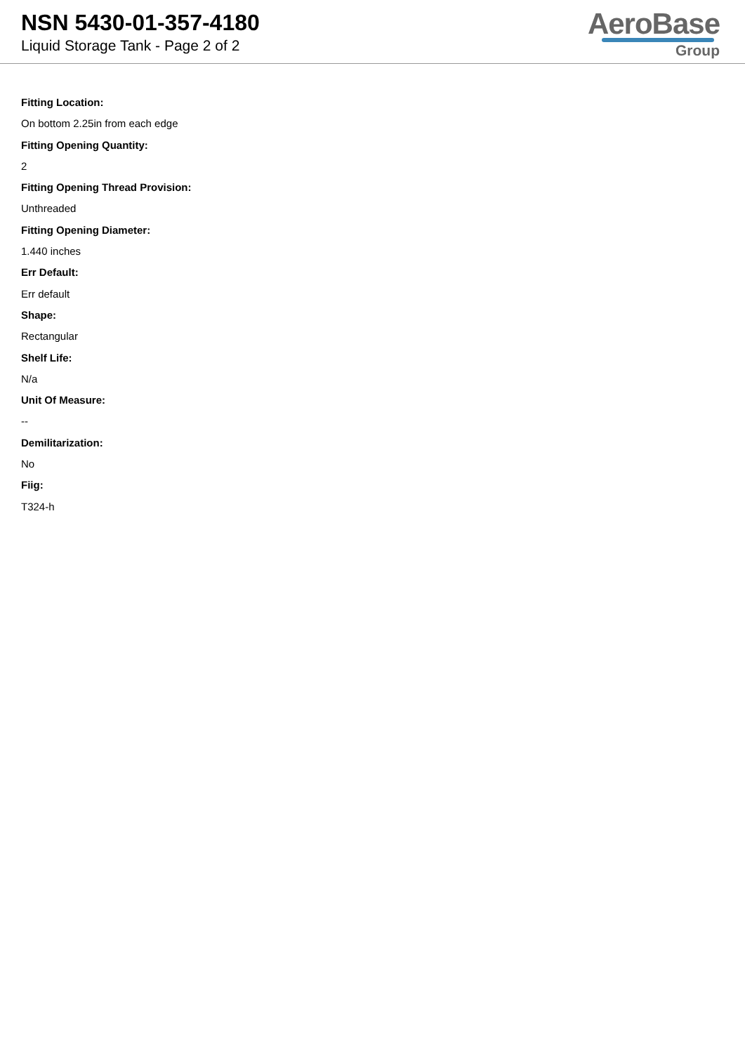NSN 5430-01-357-4180
Liquid Storage Tank - Page 2 of 2
AeroBase
Group
Fitting Location:
On bottom 2.25in from each edge
Fitting Opening Quantity:
2
Fitting Opening Thread Provision:
Unthreaded
Fitting Opening Diameter:
1.440 inches
Err Default:
Err default
Shape:
Rectangular
Shelf Life:
N/a
Unit Of Measure:
--
Demilitarization:
No
Fiig:
T324-h